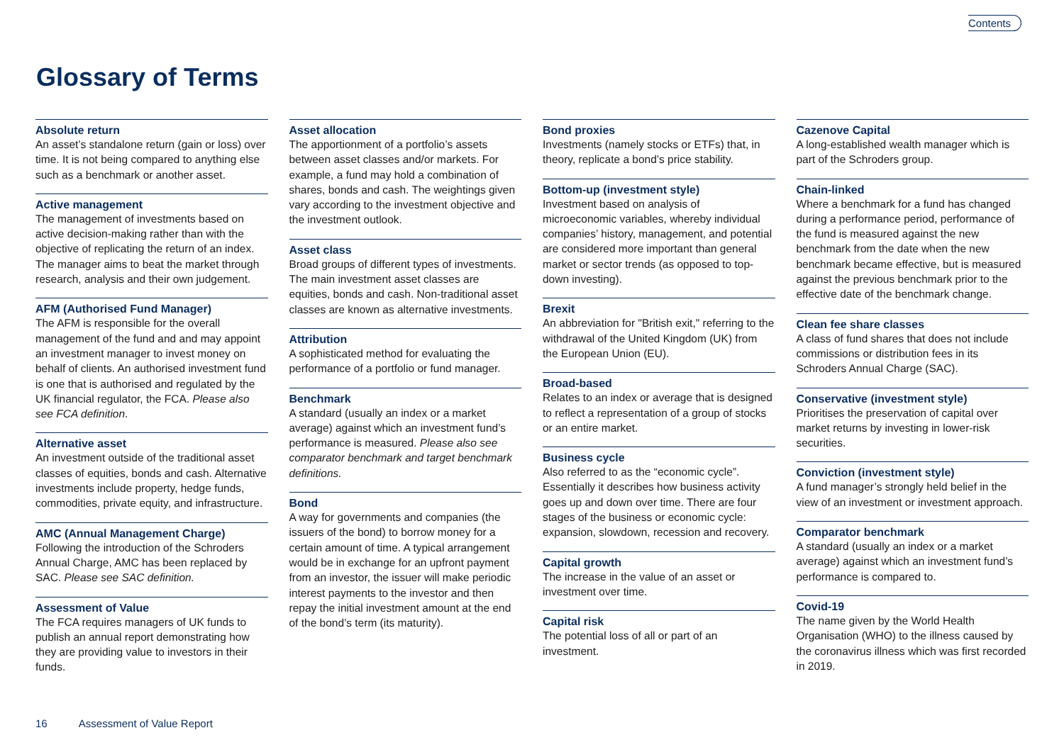Contents
Glossary of Terms
Absolute return
An asset’s standalone return (gain or loss) over time. It is not being compared to anything else such as a benchmark or another asset.
Active management
The management of investments based on active decision-making rather than with the objective of replicating the return of an index. The manager aims to beat the market through research, analysis and their own judgement.
AFM (Authorised Fund Manager)
The AFM is responsible for the overall management of the fund and and may appoint an investment manager to invest money on behalf of clients. An authorised investment fund is one that is authorised and regulated by the UK financial regulator, the FCA. Please also see FCA definition.
Alternative asset
An investment outside of the traditional asset classes of equities, bonds and cash. Alternative investments include property, hedge funds, commodities, private equity, and infrastructure.
AMC (Annual Management Charge)
Following the introduction of the Schroders Annual Charge, AMC has been replaced by SAC. Please see SAC definition.
Assessment of Value
The FCA requires managers of UK funds to publish an annual report demonstrating how they are providing value to investors in their funds.
Asset allocation
The apportionment of a portfolio’s assets between asset classes and/or markets. For example, a fund may hold a combination of shares, bonds and cash. The weightings given vary according to the investment objective and the investment outlook.
Asset class
Broad groups of different types of investments. The main investment asset classes are equities, bonds and cash. Non-traditional asset classes are known as alternative investments.
Attribution
A sophisticated method for evaluating the performance of a portfolio or fund manager.
Benchmark
A standard (usually an index or a market average) against which an investment fund’s performance is measured. Please also see comparator benchmark and target benchmark definitions.
Bond
A way for governments and companies (the issuers of the bond) to borrow money for a certain amount of time. A typical arrangement would be in exchange for an upfront payment from an investor, the issuer will make periodic interest payments to the investor and then repay the initial investment amount at the end of the bond’s term (its maturity).
Bond proxies
Investments (namely stocks or ETFs) that, in theory, replicate a bond’s price stability.
Bottom-up (investment style)
Investment based on analysis of microeconomic variables, whereby individual companies’ history, management, and potential are considered more important than general market or sector trends (as opposed to top-down investing).
Brexit
An abbreviation for "British exit," referring to the withdrawal of the United Kingdom (UK) from the European Union (EU).
Broad-based
Relates to an index or average that is designed to reflect a representation of a group of stocks or an entire market.
Business cycle
Also referred to as the “economic cycle”. Essentially it describes how business activity goes up and down over time. There are four stages of the business or economic cycle: expansion, slowdown, recession and recovery.
Capital growth
The increase in the value of an asset or investment over time.
Capital risk
The potential loss of all or part of an investment.
Cazenove Capital
A long-established wealth manager which is part of the Schroders group.
Chain-linked
Where a benchmark for a fund has changed during a performance period, performance of the fund is measured against the new benchmark from the date when the new benchmark became effective, but is measured against the previous benchmark prior to the effective date of the benchmark change.
Clean fee share classes
A class of fund shares that does not include commissions or distribution fees in its Schroders Annual Charge (SAC).
Conservative (investment style)
Prioritises the preservation of capital over market returns by investing in lower-risk securities.
Conviction (investment style)
A fund manager’s strongly held belief in the view of an investment or investment approach.
Comparator benchmark
A standard (usually an index or a market average) against which an investment fund’s performance is compared to.
Covid-19
The name given by the World Health Organisation (WHO) to the illness caused by the coronavirus illness which was first recorded in 2019.
16 Assessment of Value Report